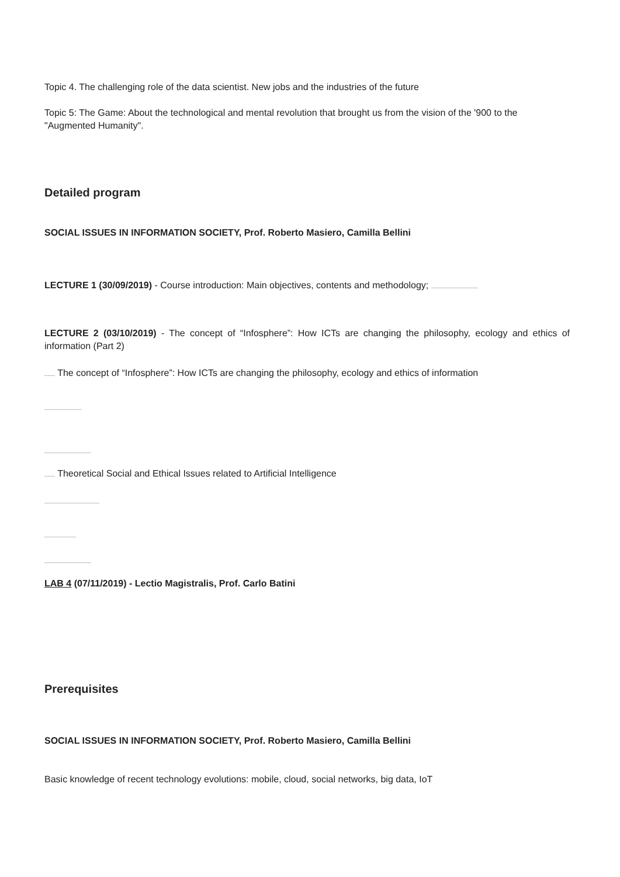Topic 4. The challenging role of the data scientist. New jobs and the industries of the future
Topic 5: The Game: About the technological and mental revolution that brought us from the vision of the '900 to the "Augmented Humanity".
Detailed program
SOCIAL ISSUES IN INFORMATION SOCIETY, Prof. Roberto Masiero, Camilla Bellini
LECTURE 1 (30/09/2019) - Course introduction: Main objectives, contents and methodology;
LECTURE 2 (03/10/2019) - The concept of “Infosphere”: How ICTs are changing the philosophy, ecology and ethics of information (Part 2)
The concept of “Infosphere”: How ICTs are changing the philosophy, ecology and ethics of information
Theoretical Social and Ethical Issues related to Artificial Intelligence
LAB 4 (07/11/2019) - Lectio Magistralis, Prof. Carlo Batini
Prerequisites
SOCIAL ISSUES IN INFORMATION SOCIETY, Prof. Roberto Masiero, Camilla Bellini
Basic knowledge of recent technology evolutions: mobile, cloud, social networks, big data, IoT